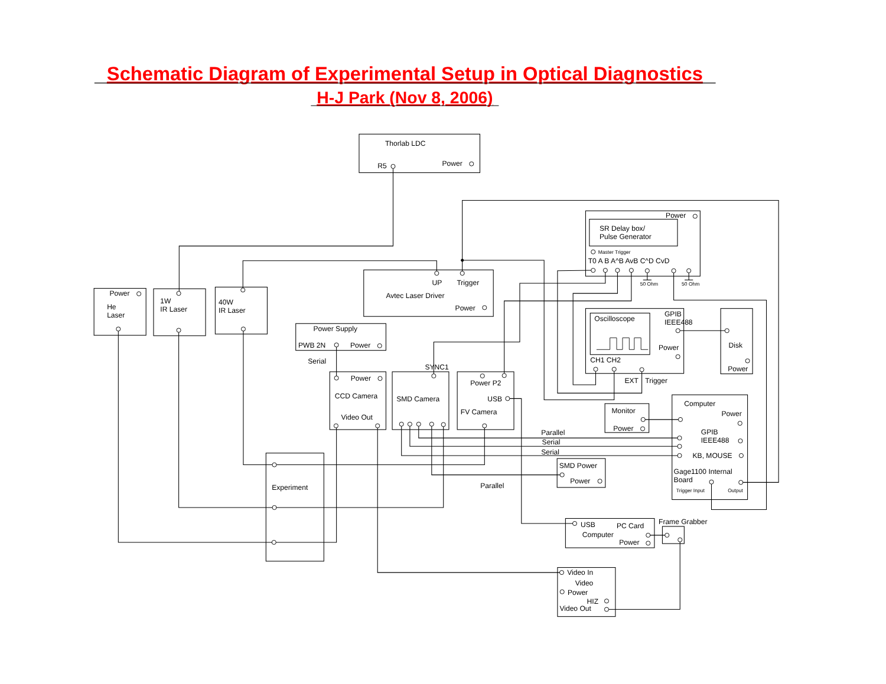Schematic Diagram of Experimental Setup in Optical Diagnostics
H-J Park (Nov 8, 2006)
Thorlab LDC
R5
Power
Power
He
Laser
1W
IR Laser
40W
IR Laser
UP
Trigger
Avtec Laser Driver
Power
Power
SR Delay box/
Pulse Generator
Master Trigger
T0 A B A^B AvB C^D CvD
50 Ohm
50 Ohm
Power Supply
PWB 2N
Power
Serial
SYNC1
Power
CCD Camera
Video Out
SMD Camera
Power P2
USB
FV Camera
Oscilloscope
GPIB
IEEE488
Power
CH1 CH2
EXT
Trigger
Disk
Power
Monitor
Power
Computer
Power
GPIB
IEEE488
KB, MOUSE
Gage1100 Internal
Board
Trigger Input
Output
Parallel
Serial
Serial
SMD Power
Power
Parallel
Experiment
USB
PC Card
Computer
Power
Frame Grabber
Video In
Video
Power
HIZ
Video Out